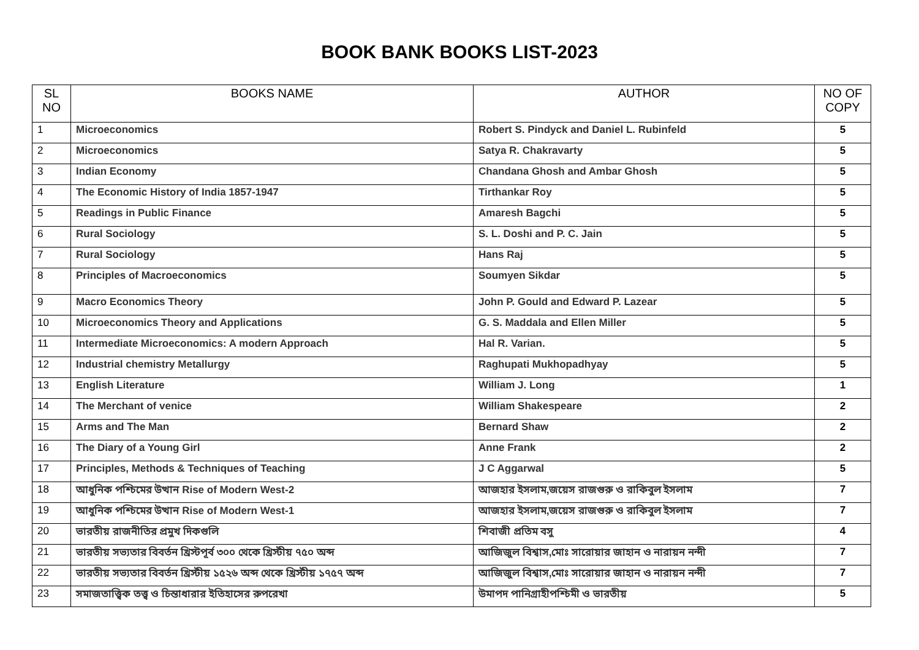BOOK BANK BOOKS LIST-2023
| SL NO | BOOKS NAME | AUTHOR | NO OF COPY |
| --- | --- | --- | --- |
| 1 | Microeconomics | Robert S. Pindyck and Daniel L. Rubinfeld | 5 |
| 2 | Microeconomics | Satya R. Chakravarty | 5 |
| 3 | Indian Economy | Chandana Ghosh and Ambar Ghosh | 5 |
| 4 | The Economic History of India 1857-1947 | Tirthankar Roy | 5 |
| 5 | Readings in Public Finance | Amaresh Bagchi | 5 |
| 6 | Rural Sociology | S. L. Doshi and P. C. Jain | 5 |
| 7 | Rural Sociology | Hans Raj | 5 |
| 8 | Principles of Macroeconomics | Soumyen Sikdar | 5 |
| 9 | Macro Economics Theory | John P. Gould and Edward P. Lazear | 5 |
| 10 | Microeconomics Theory and Applications | G. S. Maddala and Ellen Miller | 5 |
| 11 | Intermediate Microeconomics: A modern Approach | Hal R. Varian. | 5 |
| 12 | Industrial chemistry Metallurgy | Raghupati Mukhopadhyay | 5 |
| 13 | English Literature | William J. Long | 1 |
| 14 | The Merchant of venice | William Shakespeare | 2 |
| 15 | Arms and The Man | Bernard Shaw | 2 |
| 16 | The Diary of a Young Girl | Anne Frank | 2 |
| 17 | Principles, Methods & Techniques of Teaching | J C Aggarwal | 5 |
| 18 | আধুনিক পশ্চিমের উত্থান Rise of Modern West-2 | আজহার ইসলাম,জয়েস রাজগুরু ও রাকিবুল ইসলাম | 7 |
| 19 | আধুনিক পশ্চিমের উত্থান Rise of Modern West-1 | আজহার ইসলাম,জয়েস রাজগুরু ও রাকিবুল ইসলাম | 7 |
| 20 | ভারতীয় রাজনীতির প্রমুখ দিকগুলি | শিবাজী প্রতিম বসু | 4 |
| 21 | ভারতীয় সভ্যতার বিবর্তন খ্রিস্টপূর্ব ৩০০ থেকে খ্রিস্টীয় ৭৫০ অব্দ | আজিজুল বিশ্বাস,মোঃ সারোয়ার জাহান ও নারায়ন নন্দী | 7 |
| 22 | ভারতীয় সভ্যতার বিবর্তন খ্রিস্টীয় ১৫২৬ অব্দ থেকে খ্রিস্টীয় ১৭৫৭ অব্দ | আজিজুল বিশ্বাস,মোঃ সারোয়ার জাহান ও নারায়ন নন্দী | 7 |
| 23 | সমাজতাত্ত্বিক তত্ত্ব ও চিন্তাধারার ইতিহাসের রুপরেখা | উমাপদ পানিগ্রাহীপশ্চিমী ও ভারতীয় | 5 |